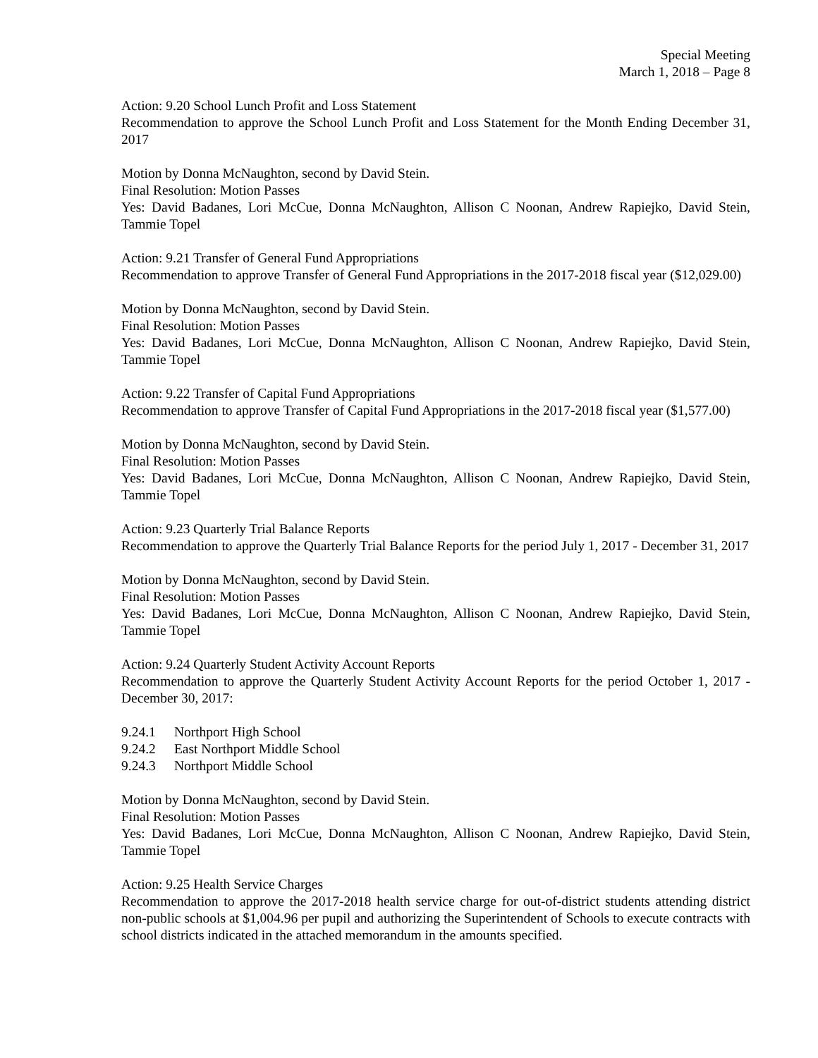Special Meeting
March 1, 2018 – Page 8
Action: 9.20 School Lunch Profit and Loss Statement
Recommendation to approve the School Lunch Profit and Loss Statement for the Month Ending December 31, 2017
Motion by Donna McNaughton, second by David Stein.
Final Resolution: Motion Passes
Yes: David Badanes, Lori McCue, Donna McNaughton, Allison C Noonan, Andrew Rapiejko, David Stein, Tammie Topel
Action: 9.21 Transfer of General Fund Appropriations
Recommendation to approve Transfer of General Fund Appropriations in the 2017-2018 fiscal year ($12,029.00)
Motion by Donna McNaughton, second by David Stein.
Final Resolution: Motion Passes
Yes: David Badanes, Lori McCue, Donna McNaughton, Allison C Noonan, Andrew Rapiejko, David Stein, Tammie Topel
Action: 9.22 Transfer of Capital Fund Appropriations
Recommendation to approve Transfer of Capital Fund Appropriations in the 2017-2018 fiscal year ($1,577.00)
Motion by Donna McNaughton, second by David Stein.
Final Resolution: Motion Passes
Yes: David Badanes, Lori McCue, Donna McNaughton, Allison C Noonan, Andrew Rapiejko, David Stein, Tammie Topel
Action: 9.23 Quarterly Trial Balance Reports
Recommendation to approve the Quarterly Trial Balance Reports for the period July 1, 2017 - December 31, 2017
Motion by Donna McNaughton, second by David Stein.
Final Resolution: Motion Passes
Yes: David Badanes, Lori McCue, Donna McNaughton, Allison C Noonan, Andrew Rapiejko, David Stein, Tammie Topel
Action: 9.24 Quarterly Student Activity Account Reports
Recommendation to approve the Quarterly Student Activity Account Reports for the period October 1, 2017 - December 30, 2017:
9.24.1 Northport High School
9.24.2 East Northport Middle School
9.24.3 Northport Middle School
Motion by Donna McNaughton, second by David Stein.
Final Resolution: Motion Passes
Yes: David Badanes, Lori McCue, Donna McNaughton, Allison C Noonan, Andrew Rapiejko, David Stein, Tammie Topel
Action: 9.25 Health Service Charges
Recommendation to approve the 2017-2018 health service charge for out-of-district students attending district non-public schools at $1,004.96 per pupil and authorizing the Superintendent of Schools to execute contracts with school districts indicated in the attached memorandum in the amounts specified.